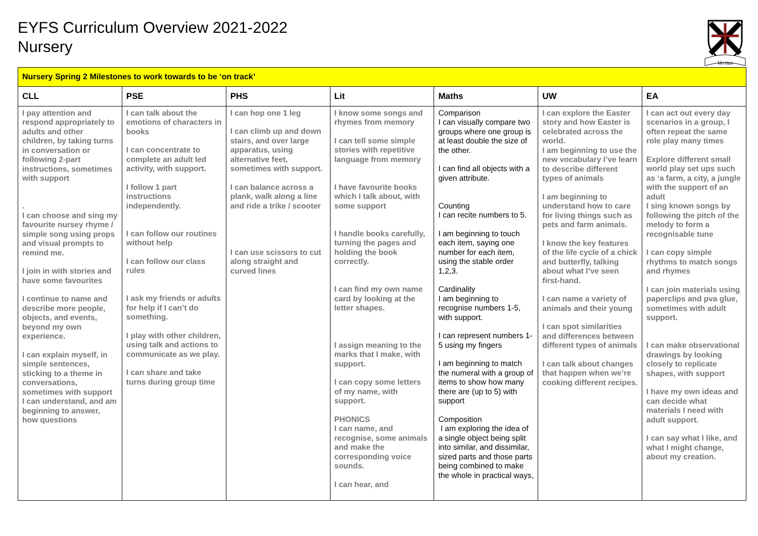EYFS Curriculum Overview 2021-2022
Nursery
Veritas
| Nursery Spring 2 Milestones to work towards to be ‘on track’ | | | | | | |
| CLL | PSE | PHS | Lit | Maths | UW | EA |
| I pay attention and respond appropriately to adults and other children, by taking turns in conversation or following 2-part instructions, sometimes with support . I can choose and sing my favourite nursey rhyme / simple song using props and visual prompts to remind me. I join in with stories and have some favourites I continue to name and describe more people, objects, and events, beyond my own experience. I can explain myself, in simple sentences, sticking to a theme in conversations, sometimes with support I can understand, and am beginning to answer, how questions | I can talk about the emotions of characters in books I can concentrate to complete an adult led activity, with support. I follow 1 part instructions independently. I can follow our routines without help I can follow our class rules I ask my friends or adults for help if I can’t do something. I play with other children, using talk and actions to communicate as we play. I can share and take turns during group time | I can hop one 1 leg I can climb up and down stairs, and over large apparatus, using alternative feet, sometimes with support. I can balance across a plank, walk along a line and ride a trike / scooter I can use scissors to cut along straight and curved lines | I know some songs and rhymes from memory I can tell some simple stories with repetitive language from memory I have favourite books which I talk about, with some support I handle books carefully, turning the pages and holding the book correctly. I can find my own name card by looking at the letter shapes. I assign meaning to the marks that I make, with support. I can copy some letters of my name, with support. PHONICS I can name, and recognise, some animals and make the corresponding voice sounds. I can hear, and | Comparison I can visually compare two groups where one group is at least double the size of the other. I can find all objects with a given attribute. Counting I can recite numbers to 5. I am beginning to touch each item, saying one number for each item, using the stable order 1,2,3. Cardinality I am beginning to recognise numbers 1-5, with support. I can represent numbers 1-5 using my fingers I am beginning to match the numeral with a group of items to show how many there are (up to 5) with support Composition I am exploring the idea of a single object being split into similar, and dissimilar, sized parts and those parts being combined to make the whole in practical ways, | I can explore the Easter story and how Easter is celebrated across the world. I am beginning to use the new vocabulary I’ve learn to describe different types of animals I am beginning to understand how to care for living things such as pets and farm animals. I know the key features of the life cycle of a chick and butterfly, talking about what I’ve seen first-hand. I can name a variety of animals and their young I can spot similarities and differences between different types of animals I can talk about changes that happen when we’re cooking different recipes. | I can act out every day scenarios in a group, I often repeat the same role play many times Explore different small world play set ups such as ‘a farm, a city, a jungle with the support of an adult I sing known songs by following the pitch of the melody to form a recognisable tune I can copy simple rhythms to match songs and rhymes I can join materials using paperclips and pva glue, sometimes with adult support. I can make observational drawings by looking closely to replicate shapes, with support I have my own ideas and can decide what materials I need with adult support. I can say what I like, and what I might change, about my creation. |